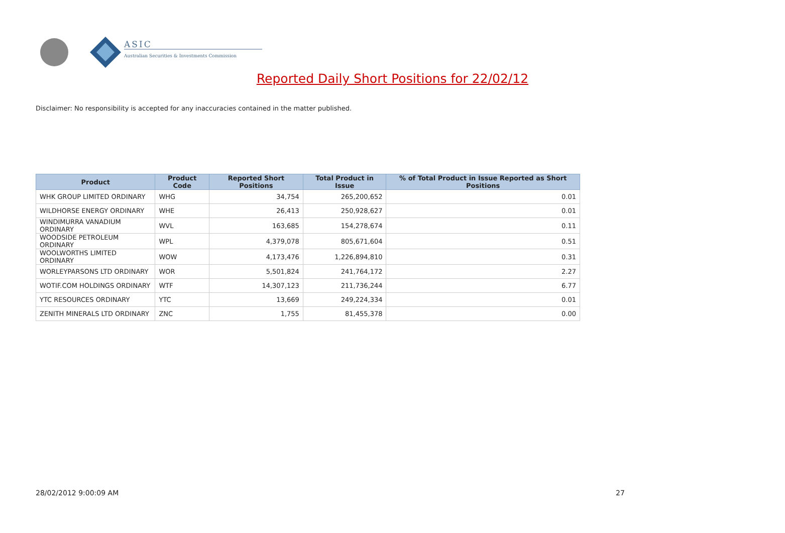ASIC
Australian Securities & Investments Commission
Reported Daily Short Positions for 22/02/12
Disclaimer: No responsibility is accepted for any inaccuracies contained in the matter published.
| Product | Product Code | Reported Short Positions | Total Product in Issue | % of Total Product in Issue Reported as Short Positions |
| --- | --- | --- | --- | --- |
| WHK GROUP LIMITED ORDINARY | WHG | 34,754 | 265,200,652 | 0.01 |
| WILDHORSE ENERGY ORDINARY | WHE | 26,413 | 250,928,627 | 0.01 |
| WINDIMURRA VANADIUM ORDINARY | WVL | 163,685 | 154,278,674 | 0.11 |
| WOODSIDE PETROLEUM ORDINARY | WPL | 4,379,078 | 805,671,604 | 0.51 |
| WOOLWORTHS LIMITED ORDINARY | WOW | 4,173,476 | 1,226,894,810 | 0.31 |
| WORLEYPARSONS LTD ORDINARY | WOR | 5,501,824 | 241,764,172 | 2.27 |
| WOTIF.COM HOLDINGS ORDINARY | WTF | 14,307,123 | 211,736,244 | 6.77 |
| YTC RESOURCES ORDINARY | YTC | 13,669 | 249,224,334 | 0.01 |
| ZENITH MINERALS LTD ORDINARY | ZNC | 1,755 | 81,455,378 | 0.00 |
28/02/2012 9:00:09 AM 27